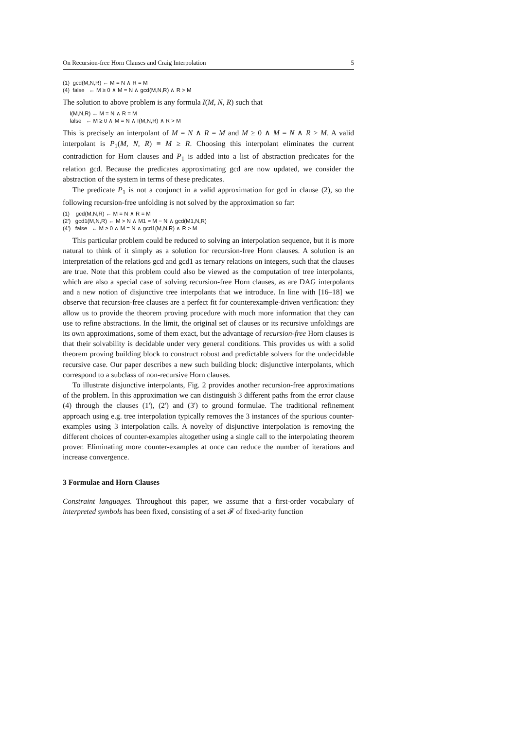On Recursion-free Horn Clauses and Craig Interpolation 5
(1) gcd(M,N,R) ← M = N ∧ R = M
(4) false ← M ≥ 0 ∧ M = N ∧ gcd(M,N,R) ∧ R > M
The solution to above problem is any formula I(M, N, R) such that
I(M,N,R) ← M = N ∧ R = M
false ← M ≥ 0 ∧ M = N ∧ I(M,N,R) ∧ R > M
This is precisely an interpolant of M = N ∧ R = M and M ≥ 0 ∧ M = N ∧ R > M. A valid interpolant is P<sub>1</sub>(M, N, R) ≡ M ≥ R. Choosing this interpolant eliminates the current contradiction for Horn clauses and P<sub>1</sub> is added into a list of abstraction predicates for the relation gcd. Because the predicates approximating gcd are now updated, we consider the abstraction of the system in terms of these predicates.
The predicate P<sub>1</sub> is not a conjunct in a valid approximation for gcd in clause (2), so the following recursion-free unfolding is not solved by the approximation so far:
(1) gcd(M,N,R) ← M = N ∧ R = M
(2') gcd1(M,N,R) ← M > N ∧ M1 = M − N ∧ gcd(M1,N,R)
(4') false ← M ≥ 0 ∧ M = N ∧ gcd1(M,N,R) ∧ R > M
This particular problem could be reduced to solving an interpolation sequence, but it is more natural to think of it simply as a solution for recursion-free Horn clauses. A solution is an interpretation of the relations gcd and gcd1 as ternary relations on integers, such that the clauses are true. Note that this problem could also be viewed as the computation of tree interpolants, which are also a special case of solving recursion-free Horn clauses, as are DAG interpolants and a new notion of disjunctive tree interpolants that we introduce. In line with [16–18] we observe that recursion-free clauses are a perfect fit for counterexample-driven verification: they allow us to provide the theorem proving procedure with much more information that they can use to refine abstractions. In the limit, the original set of clauses or its recursive unfoldings are its own approximations, some of them exact, but the advantage of recursion-free Horn clauses is that their solvability is decidable under very general conditions. This provides us with a solid theorem proving building block to construct robust and predictable solvers for the undecidable recursive case. Our paper describes a new such building block: disjunctive interpolants, which correspond to a subclass of non-recursive Horn clauses.
To illustrate disjunctive interpolants, Fig. 2 provides another recursion-free approximations of the problem. In this approximation we can distinguish 3 different paths from the error clause (4) through the clauses (1'), (2') and (3') to ground formulae. The traditional refinement approach using e.g. tree interpolation typically removes the 3 instances of the spurious counter-examples using 3 interpolation calls. A novelty of disjunctive interpolation is removing the different choices of counter-examples altogether using a single call to the interpolating theorem prover. Eliminating more counter-examples at once can reduce the number of iterations and increase convergence.
3 Formulae and Horn Clauses
Constraint languages. Throughout this paper, we assume that a first-order vocabulary of interpreted symbols has been fixed, consisting of a set 𝓕 of fixed-arity function